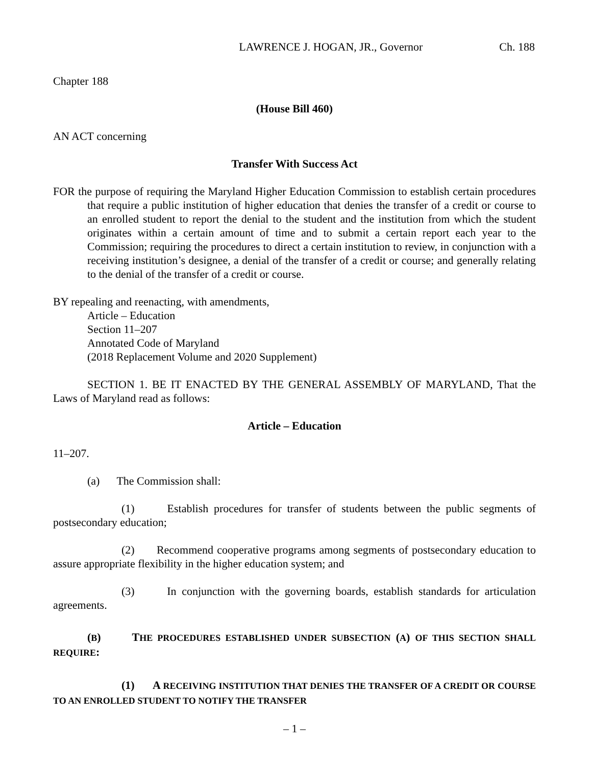LAWRENCE J. HOGAN, JR., Governor Ch. 188
Chapter 188
(House Bill 460)
AN ACT concerning
Transfer With Success Act
FOR the purpose of requiring the Maryland Higher Education Commission to establish certain procedures that require a public institution of higher education that denies the transfer of a credit or course to an enrolled student to report the denial to the student and the institution from which the student originates within a certain amount of time and to submit a certain report each year to the Commission; requiring the procedures to direct a certain institution to review, in conjunction with a receiving institution’s designee, a denial of the transfer of a credit or course; and generally relating to the denial of the transfer of a credit or course.
BY repealing and reenacting, with amendments,
Article – Education
Section 11–207
Annotated Code of Maryland
(2018 Replacement Volume and 2020 Supplement)
SECTION 1. BE IT ENACTED BY THE GENERAL ASSEMBLY OF MARYLAND, That the Laws of Maryland read as follows:
Article – Education
11–207.
(a) The Commission shall:
(1) Establish procedures for transfer of students between the public segments of postsecondary education;
(2) Recommend cooperative programs among segments of postsecondary education to assure appropriate flexibility in the higher education system; and
(3) In conjunction with the governing boards, establish standards for articulation agreements.
(B) THE PROCEDURES ESTABLISHED UNDER SUBSECTION (A) OF THIS SECTION SHALL REQUIRE:
(1) A RECEIVING INSTITUTION THAT DENIES THE TRANSFER OF A CREDIT OR COURSE TO AN ENROLLED STUDENT TO NOTIFY THE TRANSFER
– 1 –